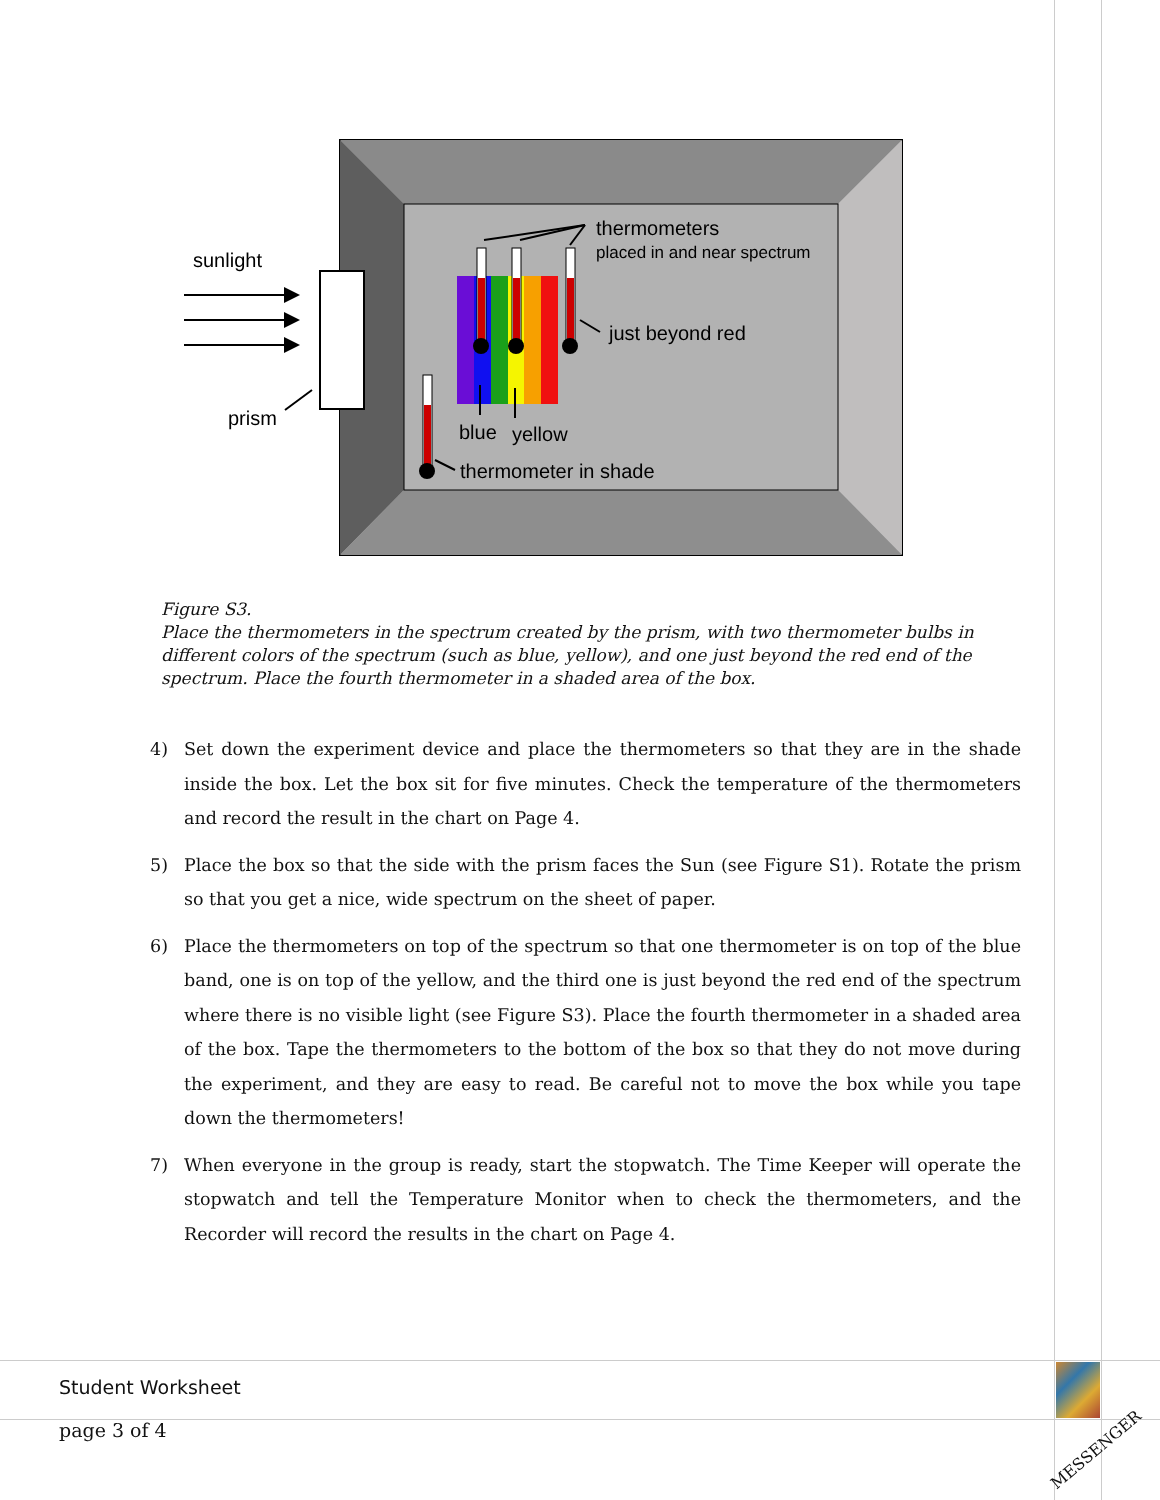sunlight
prism
thermometers
placed in and near spectrum
just beyond red
blue
yellow
thermometer in shade
Figure S3.
Place the thermometers in the spectrum created by the prism, with two thermometer bulbs in different colors of the spectrum (such as blue, yellow), and one just beyond the red end of the spectrum. Place the fourth thermometer in a shaded area of the box.
4) Set down the experiment device and place the thermometers so that they are in the shade inside the box. Let the box sit for five minutes. Check the temperature of the thermometers and record the result in the chart on Page 4.
5) Place the box so that the side with the prism faces the Sun (see Figure S1). Rotate the prism so that you get a nice, wide spectrum on the sheet of paper.
6) Place the thermometers on top of the spectrum so that one thermometer is on top of the blue band, one is on top of the yellow, and the third one is just beyond the red end of the spectrum where there is no visible light (see Figure S3). Place the fourth thermometer in a shaded area of the box. Tape the thermometers to the bottom of the box so that they do not move during the experiment, and they are easy to read. Be careful not to move the box while you tape down the thermometers!
7) When everyone in the group is ready, start the stopwatch. The Time Keeper will operate the stopwatch and tell the Temperature Monitor when to check the thermometers, and the Recorder will record the results in the chart on Page 4.
Student Worksheet
page 3 of 4
MESSENGER